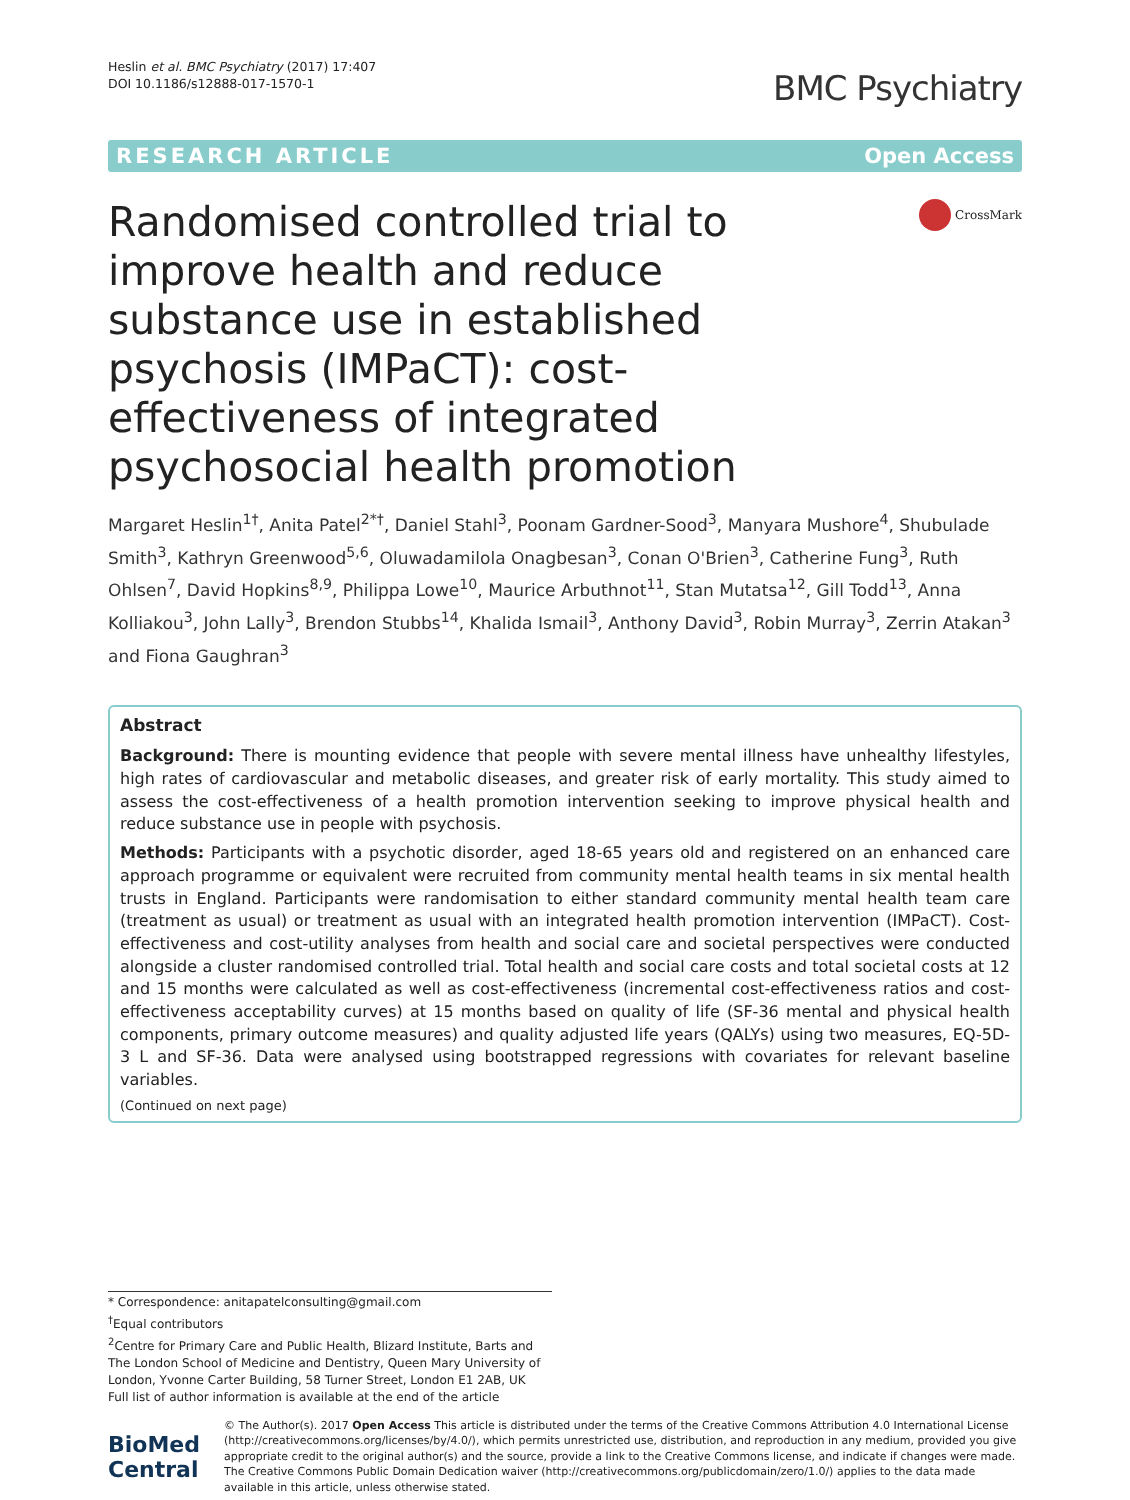Heslin et al. BMC Psychiatry (2017) 17:407
DOI 10.1186/s12888-017-1570-1
BMC Psychiatry
RESEARCH ARTICLE Open Access
Randomised controlled trial to improve health and reduce substance use in established psychosis (IMPaCT): cost-effectiveness of integrated psychosocial health promotion
CrossMark
Margaret Heslin<sup>1†</sup>, Anita Patel<sup>2*†</sup>, Daniel Stahl<sup>3</sup>, Poonam Gardner-Sood<sup>3</sup>, Manyara Mushore<sup>4</sup>, Shubulade Smith<sup>3</sup>, Kathryn Greenwood<sup>5,6</sup>, Oluwadamilola Onagbesan<sup>3</sup>, Conan O'Brien<sup>3</sup>, Catherine Fung<sup>3</sup>, Ruth Ohlsen<sup>7</sup>, David Hopkins<sup>8,9</sup>, Philippa Lowe<sup>10</sup>, Maurice Arbuthnot<sup>11</sup>, Stan Mutatsa<sup>12</sup>, Gill Todd<sup>13</sup>, Anna Kolliakou<sup>3</sup>, John Lally<sup>3</sup>, Brendon Stubbs<sup>14</sup>, Khalida Ismail<sup>3</sup>, Anthony David<sup>3</sup>, Robin Murray<sup>3</sup>, Zerrin Atakan<sup>3</sup> and Fiona Gaughran<sup>3</sup>
Abstract
Background: There is mounting evidence that people with severe mental illness have unhealthy lifestyles, high rates of cardiovascular and metabolic diseases, and greater risk of early mortality. This study aimed to assess the cost-effectiveness of a health promotion intervention seeking to improve physical health and reduce substance use in people with psychosis.
Methods: Participants with a psychotic disorder, aged 18-65 years old and registered on an enhanced care approach programme or equivalent were recruited from community mental health teams in six mental health trusts in England. Participants were randomisation to either standard community mental health team care (treatment as usual) or treatment as usual with an integrated health promotion intervention (IMPaCT). Cost-effectiveness and cost-utility analyses from health and social care and societal perspectives were conducted alongside a cluster randomised controlled trial. Total health and social care costs and total societal costs at 12 and 15 months were calculated as well as cost-effectiveness (incremental cost-effectiveness ratios and cost-effectiveness acceptability curves) at 15 months based on quality of life (SF-36 mental and physical health components, primary outcome measures) and quality adjusted life years (QALYs) using two measures, EQ-5D-3 L and SF-36. Data were analysed using bootstrapped regressions with covariates for relevant baseline variables.
(Continued on next page)
* Correspondence: anitapatelconsulting@gmail.com
<sup>†</sup> Equal contributors
<sup>2</sup> Centre for Primary Care and Public Health, Blizard Institute, Barts and The London School of Medicine and Dentistry, Queen Mary University of London, Yvonne Carter Building, 58 Turner Street, London E1 2AB, UK
Full list of author information is available at the end of the article
BioMed Central
© The Author(s). 2017 Open Access This article is distributed under the terms of the Creative Commons Attribution 4.0 International License (http://creativecommons.org/licenses/by/4.0/), which permits unrestricted use, distribution, and reproduction in any medium, provided you give appropriate credit to the original author(s) and the source, provide a link to the Creative Commons license, and indicate if changes were made. The Creative Commons Public Domain Dedication waiver (http://creativecommons.org/publicdomain/zero/1.0/) applies to the data made available in this article, unless otherwise stated.